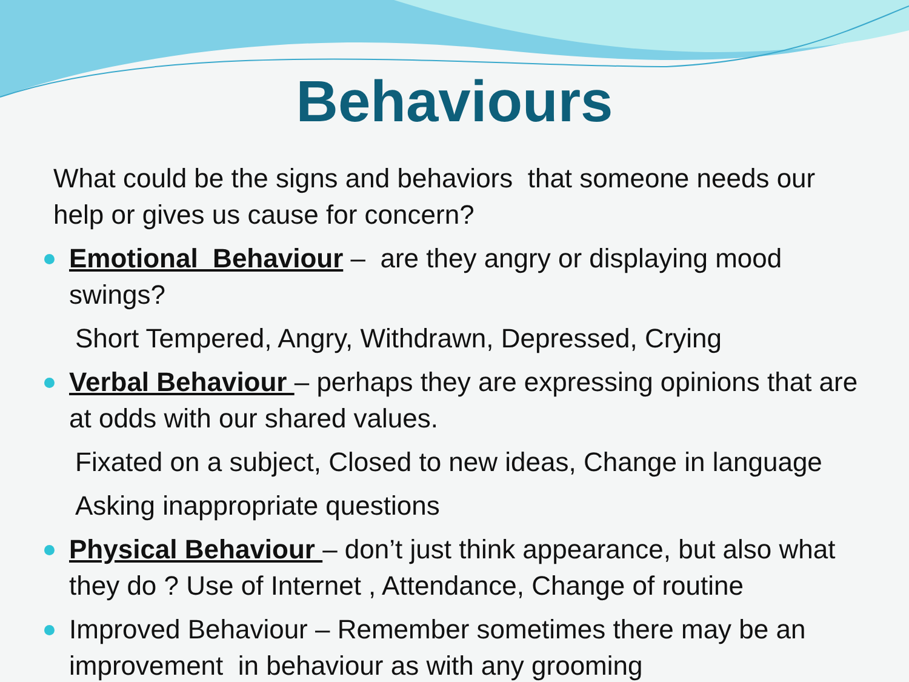Behaviours
What could be the signs and behaviors that someone needs our help or gives us cause for concern?
Emotional Behaviour – are they angry or displaying mood swings?
Short Tempered, Angry, Withdrawn, Depressed, Crying
Verbal Behaviour – perhaps they are expressing opinions that are at odds with our shared values.
Fixated on a subject, Closed to new ideas, Change in language
Asking inappropriate questions
Physical Behaviour – don’t just think appearance, but also what they do ? Use of Internet , Attendance, Change of routine
Improved Behaviour – Remember sometimes there may be an improvement in behaviour as with any grooming